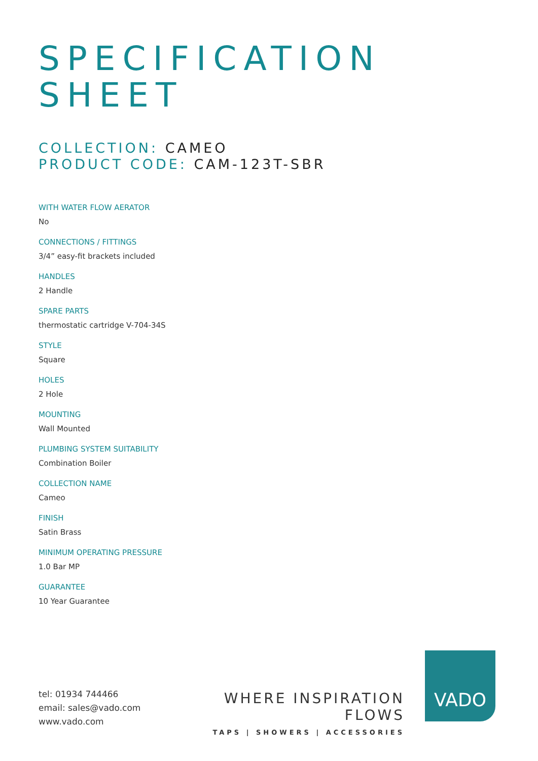SPECIFICATION
SHEET
COLLECTION: CAMEO
PRODUCT CODE: CAM-123T-SBR
WITH WATER FLOW AERATOR
No
CONNECTIONS / FITTINGS
3/4” easy-fit brackets included
HANDLES
2 Handle
SPARE PARTS
thermostatic cartridge V-704-34S
STYLE
Square
HOLES
2 Hole
MOUNTING
Wall Mounted
PLUMBING SYSTEM SUITABILITY
Combination Boiler
COLLECTION NAME
Cameo
FINISH
Satin Brass
MINIMUM OPERATING PRESSURE
1.0 Bar MP
GUARANTEE
10 Year Guarantee
tel: 01934 744466
email: sales@vado.com
www.vado.com
WHERE INSPIRATION FLOWS
TAPS | SHOWERS | ACCESSORIES
VADO